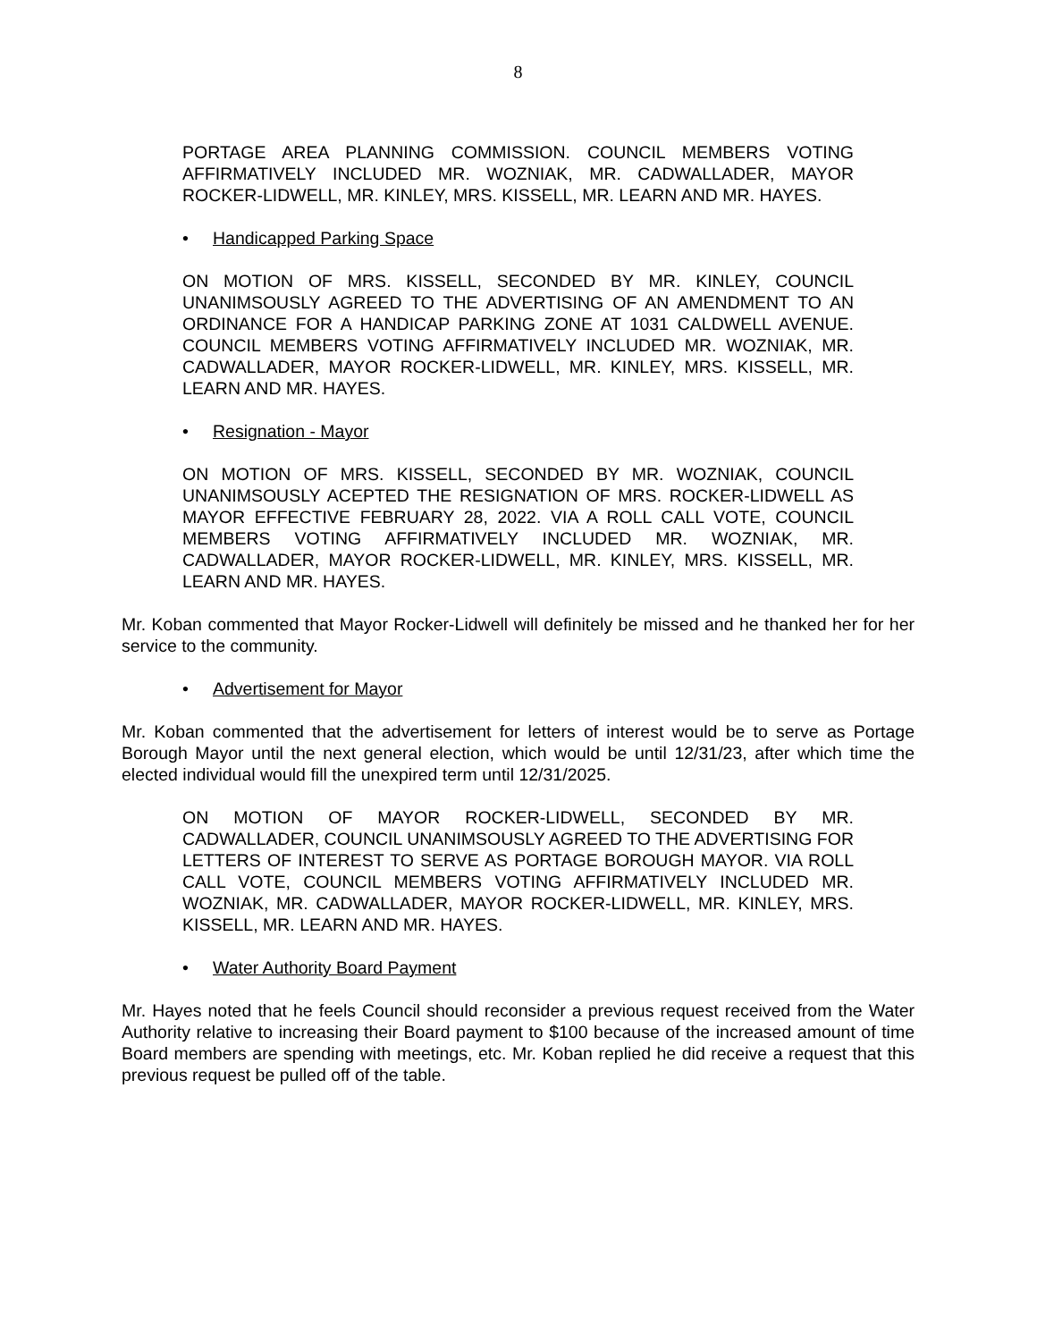8
PORTAGE AREA PLANNING COMMISSION. COUNCIL MEMBERS VOTING AFFIRMATIVELY INCLUDED MR. WOZNIAK, MR. CADWALLADER, MAYOR ROCKER-LIDWELL, MR. KINLEY, MRS. KISSELL, MR. LEARN AND MR. HAYES.
• Handicapped Parking Space
ON MOTION OF MRS. KISSELL, SECONDED BY MR. KINLEY, COUNCIL UNANIMSOUSLY AGREED TO THE ADVERTISING OF AN AMENDMENT TO AN ORDINANCE FOR A HANDICAP PARKING ZONE AT 1031 CALDWELL AVENUE. COUNCIL MEMBERS VOTING AFFIRMATIVELY INCLUDED MR. WOZNIAK, MR. CADWALLADER, MAYOR ROCKER-LIDWELL, MR. KINLEY, MRS. KISSELL, MR. LEARN AND MR. HAYES.
• Resignation - Mayor
ON MOTION OF MRS. KISSELL, SECONDED BY MR. WOZNIAK, COUNCIL UNANIMSOUSLY ACEPTED THE RESIGNATION OF MRS. ROCKER-LIDWELL AS MAYOR EFFECTIVE FEBRUARY 28, 2022. VIA A ROLL CALL VOTE, COUNCIL MEMBERS VOTING AFFIRMATIVELY INCLUDED MR. WOZNIAK, MR. CADWALLADER, MAYOR ROCKER-LIDWELL, MR. KINLEY, MRS. KISSELL, MR. LEARN AND MR. HAYES.
Mr. Koban commented that Mayor Rocker-Lidwell will definitely be missed and he thanked her for her service to the community.
• Advertisement for Mayor
Mr. Koban commented that the advertisement for letters of interest would be to serve as Portage Borough Mayor until the next general election, which would be until 12/31/23, after which time the elected individual would fill the unexpired term until 12/31/2025.
ON MOTION OF MAYOR ROCKER-LIDWELL, SECONDED BY MR. CADWALLADER, COUNCIL UNANIMSOUSLY AGREED TO THE ADVERTISING FOR LETTERS OF INTEREST TO SERVE AS PORTAGE BOROUGH MAYOR. VIA ROLL CALL VOTE, COUNCIL MEMBERS VOTING AFFIRMATIVELY INCLUDED MR. WOZNIAK, MR. CADWALLADER, MAYOR ROCKER-LIDWELL, MR. KINLEY, MRS. KISSELL, MR. LEARN AND MR. HAYES.
• Water Authority Board Payment
Mr. Hayes noted that he feels Council should reconsider a previous request received from the Water Authority relative to increasing their Board payment to $100 because of the increased amount of time Board members are spending with meetings, etc. Mr. Koban replied he did receive a request that this previous request be pulled off of the table.